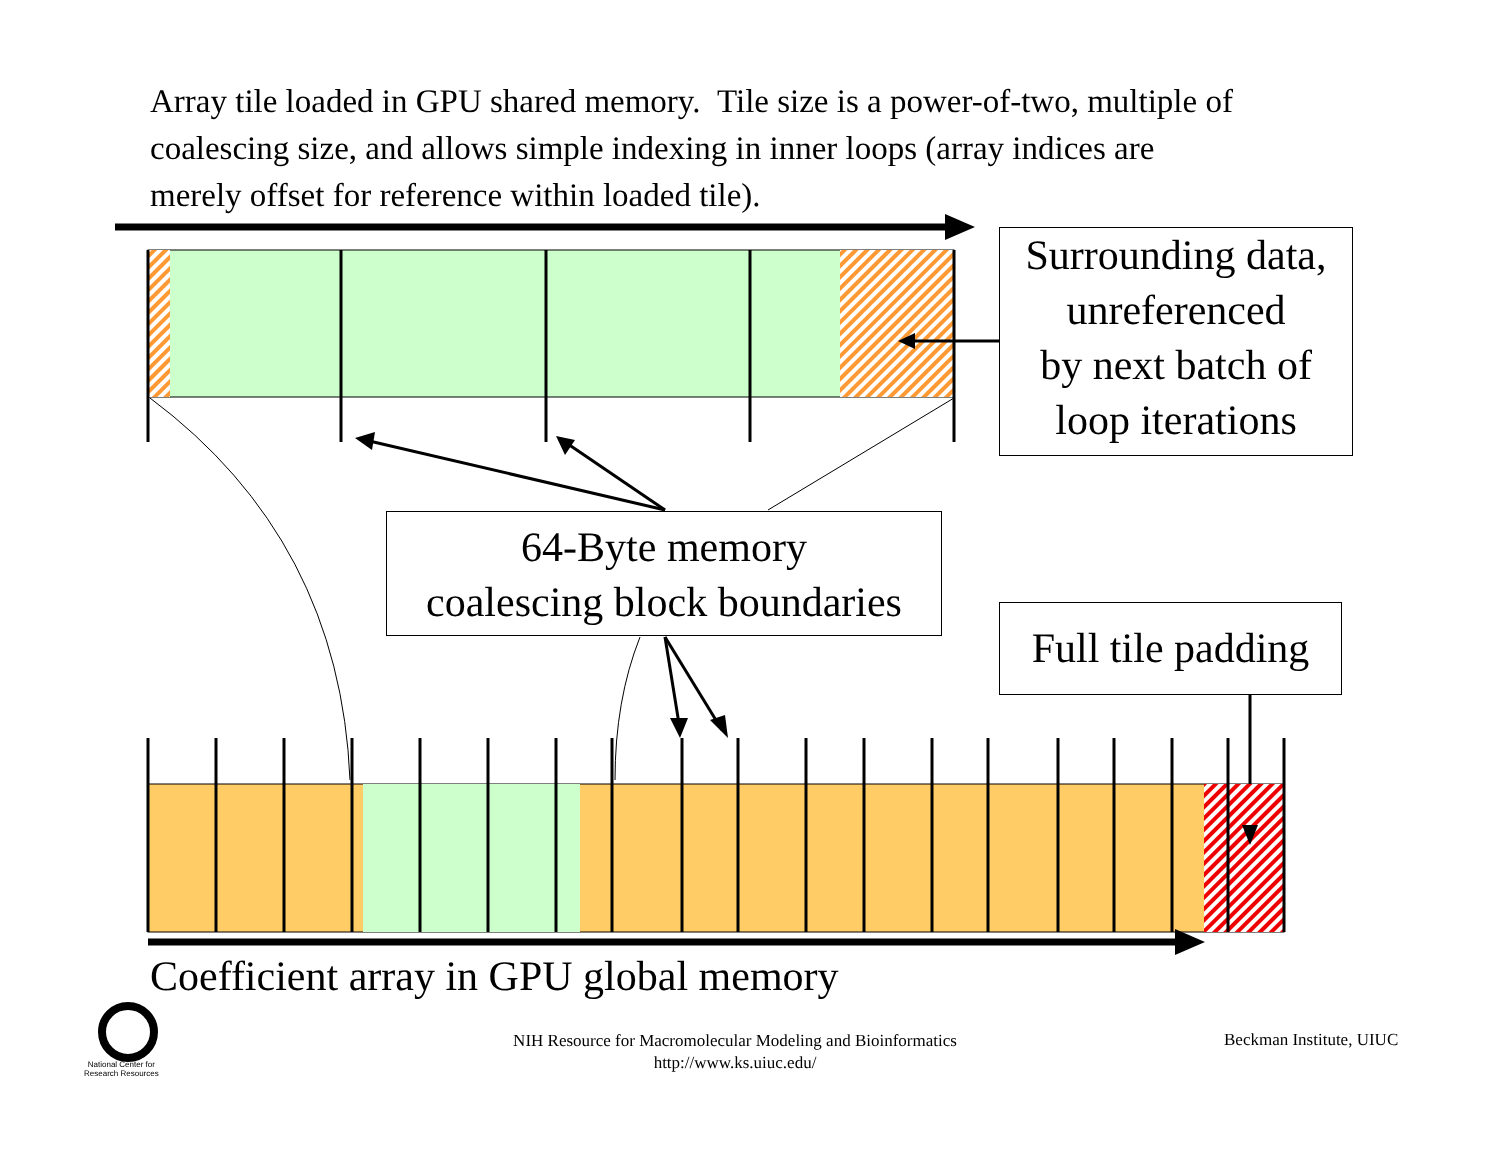Array tile loaded in GPU shared memory. Tile size is a power-of-two, multiple of coalescing size, and allows simple indexing in inner loops (array indices are merely offset for reference within loaded tile).
Surrounding data,
unreferenced
by next batch of
loop iterations
64-Byte memory
coalescing block boundaries
Full tile padding
Coefficient array in GPU global memory
National Center for
Research Resources
NIH Resource for Macromolecular Modeling and Bioinformatics
http://www.ks.uiuc.edu/
Beckman Institute, UIUC